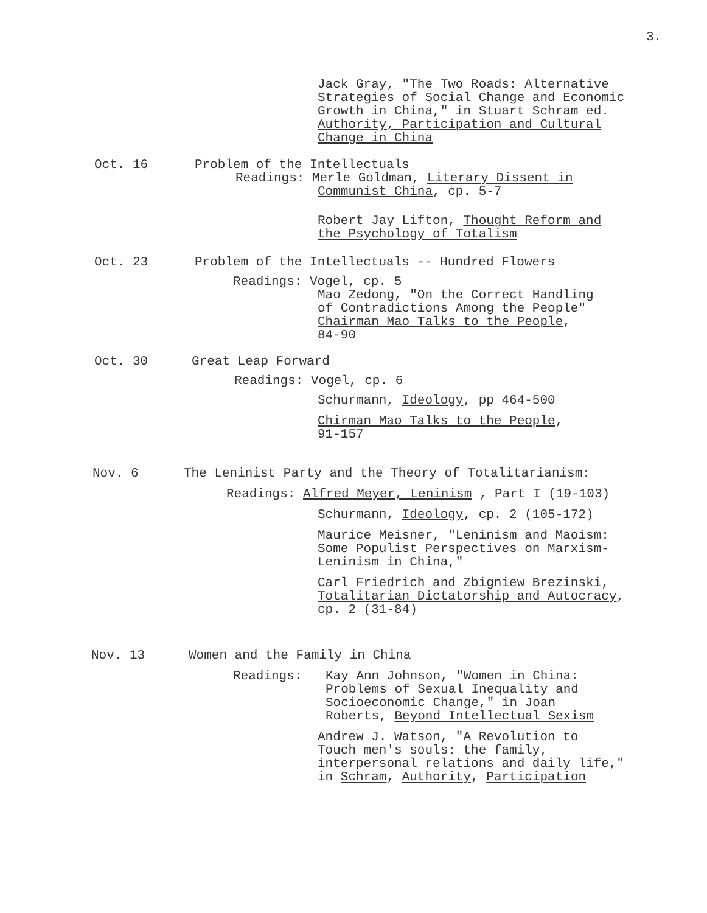3.
Jack Gray, "The Two Roads: Alternative
Strategies of Social Change and Economic
Growth in China," in Stuart Schram ed.
Authority, Participation and Cultural
Change in China
Oct. 16 Problem of the Intellectuals
Readings: Merle Goldman, Literary Dissent in
Communist China, cp. 5-7
Robert Jay Lifton, Thought Reform and
the Psychology of Totalism
Oct. 23 Problem of the Intellectuals -- Hundred Flowers
Readings: Vogel, cp. 5
Mao Zedong, "On the Correct Handling
of Contradictions Among the People"
Chairman Mao Talks to the People,
84-90
Oct. 30 Great Leap Forward
Readings: Vogel, cp. 6
Schurmann, Ideology, pp 464-500
Chirman Mao Talks to the People,
91-157
Nov. 6 The Leninist Party and the Theory of Totalitarianism:
Readings: Alfred Meyer, Leninism , Part I (19-103)
Schurmann, Ideology, cp. 2 (105-172)
Maurice Meisner, "Leninism and Maoism:
Some Populist Perspectives on Marxism-
Leninism in China,"
Carl Friedrich and Zbigniew Brezinski,
Totalitarian Dictatorship and Autocracy,
cp. 2 (31-84)
Nov. 13 Women and the Family in China
Readings: Kay Ann Johnson, "Women in China:
Problems of Sexual Inequality and
Socioeconomic Change," in Joan
Roberts, Beyond Intellectual Sexism
Andrew J. Watson, "A Revolution to
Touch men's souls: the family,
interpersonal relations and daily life,"
in Schram, Authority, Participation